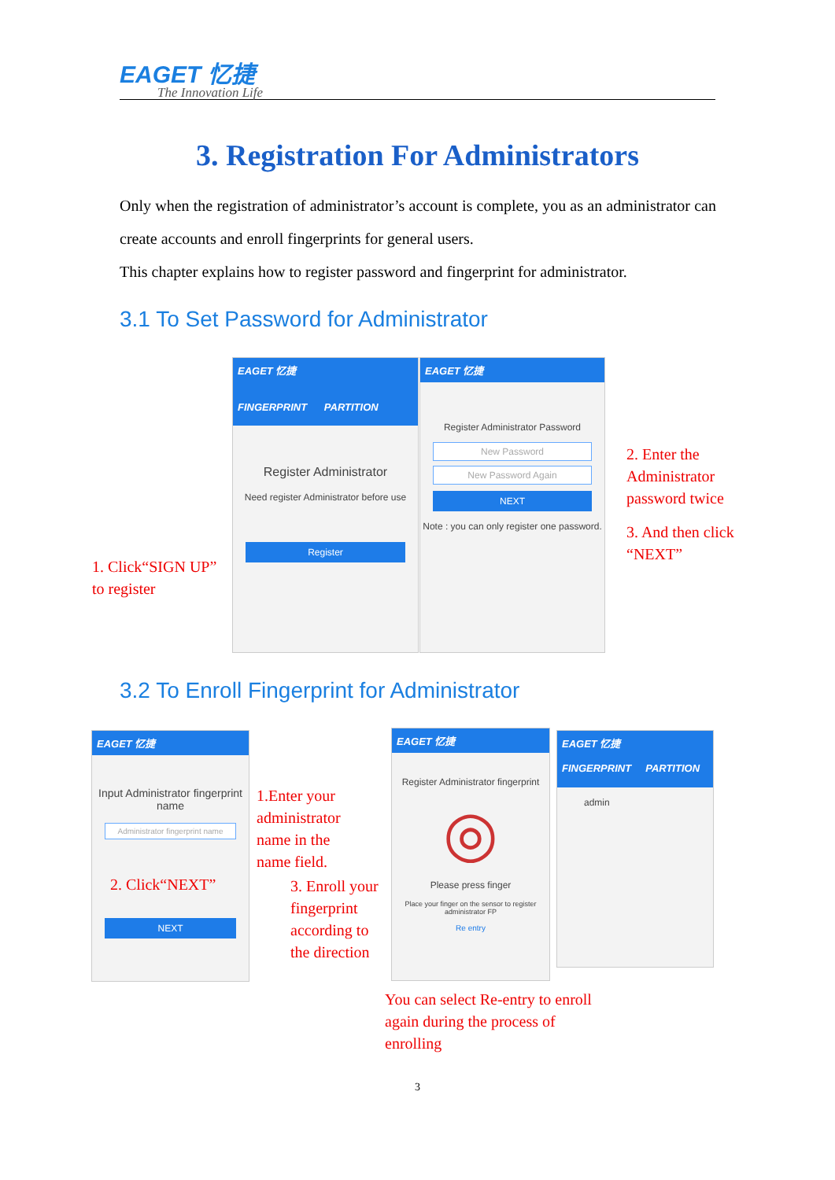EAGET 忆捷
The Innovation Life
3. Registration For Administrators
Only when the registration of administrator’s account is complete, you as an administrator can create accounts and enroll fingerprints for general users.
This chapter explains how to register password and fingerprint for administrator.
3.1 To Set Password for Administrator
EAGET 忆捷
FINGERPRINT PARTITION
Register Administrator
Need register Administrator before use
Register
EAGET 忆捷
Register Administrator Password
New Password
New Password Again
NEXT
Note : you can only register one password.
1. Click“SIGN UP” to register
2. Enter the Administrator password twice
3. And then click “NEXT”
3.2 To Enroll Fingerprint for Administrator
EAGET 忆捷
Input Administrator fingerprint name
Administrator fingerprint name
NEXT
2. Click“NEXT”
1.Enter your administrator name in the name field.
3. Enroll your fingerprint according to the direction
EAGET 忆捷
Register Administrator fingerprint
◎
Please press finger
Place your finger on the sensor to register administrator FP
Re entry
EAGET 忆捷
FINGERPRINT PARTITION
admin
You can select Re-entry to enroll again during the process of enrolling
3